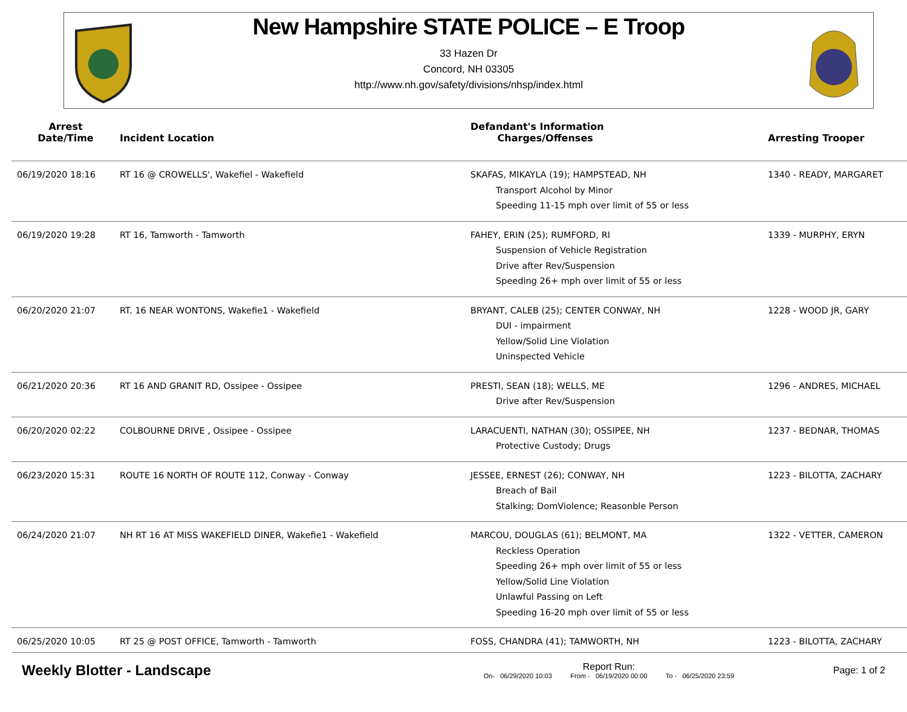New Hampshire STATE POLICE – E Troop
33 Hazen Dr
Concord, NH 03305
http://www.nh.gov/safety/divisions/nhsp/index.html
| Arrest Date/Time | Incident Location | Defandant's Information Charges/Offenses | Arresting Trooper |
| --- | --- | --- | --- |
| 06/19/2020 18:16 | RT 16 @ CROWELLS', Wakefiel - Wakefield | SKAFAS, MIKAYLA (19); HAMPSTEAD, NH Transport Alcohol by Minor Speeding 11-15 mph over limit of 55 or less | 1340 - READY, MARGARET |
| 06/19/2020 19:28 | RT 16, Tamworth - Tamworth | FAHEY, ERIN (25); RUMFORD, RI Suspension of Vehicle Registration Drive after Rev/Suspension Speeding 26+ mph over limit of 55 or less | 1339 - MURPHY, ERYN |
| 06/20/2020 21:07 | RT. 16 NEAR WONTONS, Wakefie1 - Wakefield | BRYANT, CALEB (25); CENTER CONWAY, NH DUI - impairment Yellow/Solid Line Violation Uninspected Vehicle | 1228 - WOOD JR, GARY |
| 06/21/2020 20:36 | RT 16 AND GRANIT RD, Ossipee - Ossipee | PRESTI, SEAN (18); WELLS, ME Drive after Rev/Suspension | 1296 - ANDRES, MICHAEL |
| 06/20/2020 02:22 | COLBOURNE DRIVE , Ossipee - Ossipee | LARACUENTI, NATHAN (30); OSSIPEE, NH Protective Custody; Drugs | 1237 - BEDNAR, THOMAS |
| 06/23/2020 15:31 | ROUTE 16 NORTH OF ROUTE 112, Conway - Conway | JESSEE, ERNEST (26); CONWAY, NH Breach of Bail Stalking; DomViolence; Reasonble Person | 1223 - BILOTTA, ZACHARY |
| 06/24/2020 21:07 | NH RT 16 AT MISS WAKEFIELD DINER, Wakefie1 - Wakefield | MARCOU, DOUGLAS (61); BELMONT, MA Reckless Operation Speeding 26+ mph over limit of 55 or less Yellow/Solid Line Violation Unlawful Passing on Left Speeding 16-20 mph over limit of 55 or less | 1322 - VETTER, CAMERON |
| 06/25/2020 10:05 | RT 25 @ POST OFFICE, Tamworth - Tamworth | FOSS, CHANDRA (41); TAMWORTH, NH | 1223 - BILOTTA, ZACHARY |
Weekly Blotter - Landscape
Report Run:
On- 06/29/2020 10:03 From - 06/19/2020 00:00 To - 06/25/2020 23:59
Page: 1 of 2